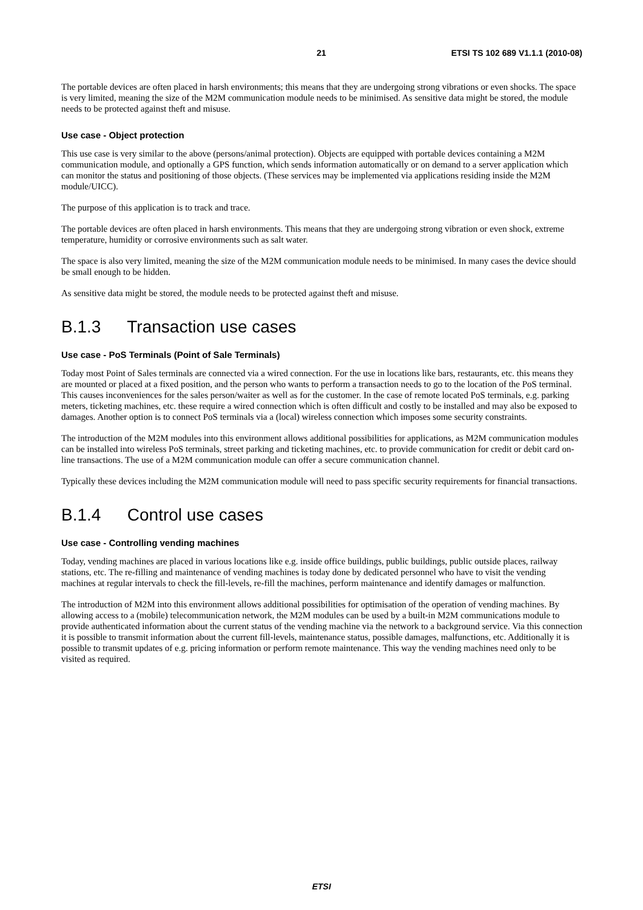21 ETSI TS 102 689 V1.1.1 (2010-08)
The portable devices are often placed in harsh environments; this means that they are undergoing strong vibrations or even shocks. The space is very limited, meaning the size of the M2M communication module needs to be minimised. As sensitive data might be stored, the module needs to be protected against theft and misuse.
Use case - Object protection
This use case is very similar to the above (persons/animal protection). Objects are equipped with portable devices containing a M2M communication module, and optionally a GPS function, which sends information automatically or on demand to a server application which can monitor the status and positioning of those objects. (These services may be implemented via applications residing inside the M2M module/UICC).
The purpose of this application is to track and trace.
The portable devices are often placed in harsh environments. This means that they are undergoing strong vibration or even shock, extreme temperature, humidity or corrosive environments such as salt water.
The space is also very limited, meaning the size of the M2M communication module needs to be minimised. In many cases the device should be small enough to be hidden.
As sensitive data might be stored, the module needs to be protected against theft and misuse.
B.1.3 Transaction use cases
Use case - PoS Terminals (Point of Sale Terminals)
Today most Point of Sales terminals are connected via a wired connection. For the use in locations like bars, restaurants, etc. this means they are mounted or placed at a fixed position, and the person who wants to perform a transaction needs to go to the location of the PoS terminal. This causes inconveniences for the sales person/waiter as well as for the customer. In the case of remote located PoS terminals, e.g. parking meters, ticketing machines, etc. these require a wired connection which is often difficult and costly to be installed and may also be exposed to damages. Another option is to connect PoS terminals via a (local) wireless connection which imposes some security constraints.
The introduction of the M2M modules into this environment allows additional possibilities for applications, as M2M communication modules can be installed into wireless PoS terminals, street parking and ticketing machines, etc. to provide communication for credit or debit card on-line transactions. The use of a M2M communication module can offer a secure communication channel.
Typically these devices including the M2M communication module will need to pass specific security requirements for financial transactions.
B.1.4 Control use cases
Use case - Controlling vending machines
Today, vending machines are placed in various locations like e.g. inside office buildings, public buildings, public outside places, railway stations, etc. The re-filling and maintenance of vending machines is today done by dedicated personnel who have to visit the vending machines at regular intervals to check the fill-levels, re-fill the machines, perform maintenance and identify damages or malfunction.
The introduction of M2M into this environment allows additional possibilities for optimisation of the operation of vending machines. By allowing access to a (mobile) telecommunication network, the M2M modules can be used by a built-in M2M communications module to provide authenticated information about the current status of the vending machine via the network to a background service. Via this connection it is possible to transmit information about the current fill-levels, maintenance status, possible damages, malfunctions, etc. Additionally it is possible to transmit updates of e.g. pricing information or perform remote maintenance. This way the vending machines need only to be visited as required.
ETSI